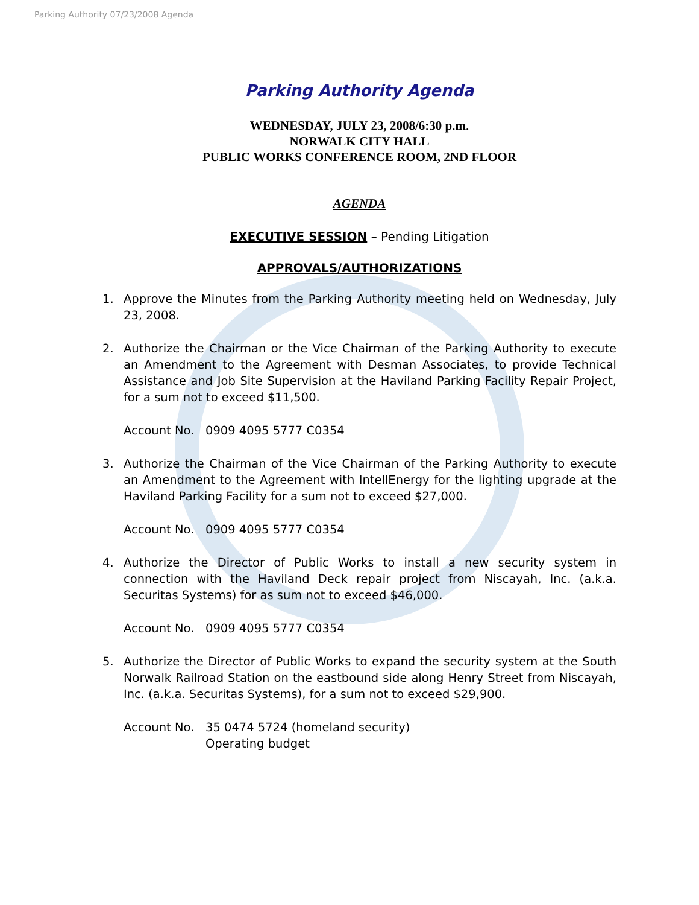Parking Authority 07/23/2008 Agenda
Parking Authority Agenda
WEDNESDAY, JULY 23, 2008/6:30 p.m.
NORWALK CITY HALL
PUBLIC WORKS CONFERENCE ROOM, 2ND FLOOR
AGENDA
EXECUTIVE SESSION – Pending Litigation
APPROVALS/AUTHORIZATIONS
1. Approve the Minutes from the Parking Authority meeting held on Wednesday, July 23, 2008.
2. Authorize the Chairman or the Vice Chairman of the Parking Authority to execute an Amendment to the Agreement with Desman Associates, to provide Technical Assistance and Job Site Supervision at the Haviland Parking Facility Repair Project, for a sum not to exceed $11,500.
Account No. 0909 4095 5777 C0354
3. Authorize the Chairman of the Vice Chairman of the Parking Authority to execute an Amendment to the Agreement with IntellEnergy for the lighting upgrade at the Haviland Parking Facility for a sum not to exceed $27,000.
Account No. 0909 4095 5777 C0354
4. Authorize the Director of Public Works to install a new security system in connection with the Haviland Deck repair project from Niscayah, Inc. (a.k.a. Securitas Systems) for as sum not to exceed $46,000.
Account No. 0909 4095 5777 C0354
5. Authorize the Director of Public Works to expand the security system at the South Norwalk Railroad Station on the eastbound side along Henry Street from Niscayah, Inc. (a.k.a. Securitas Systems), for a sum not to exceed $29,900.
Account No. 35 0474 5724 (homeland security)
Operating budget